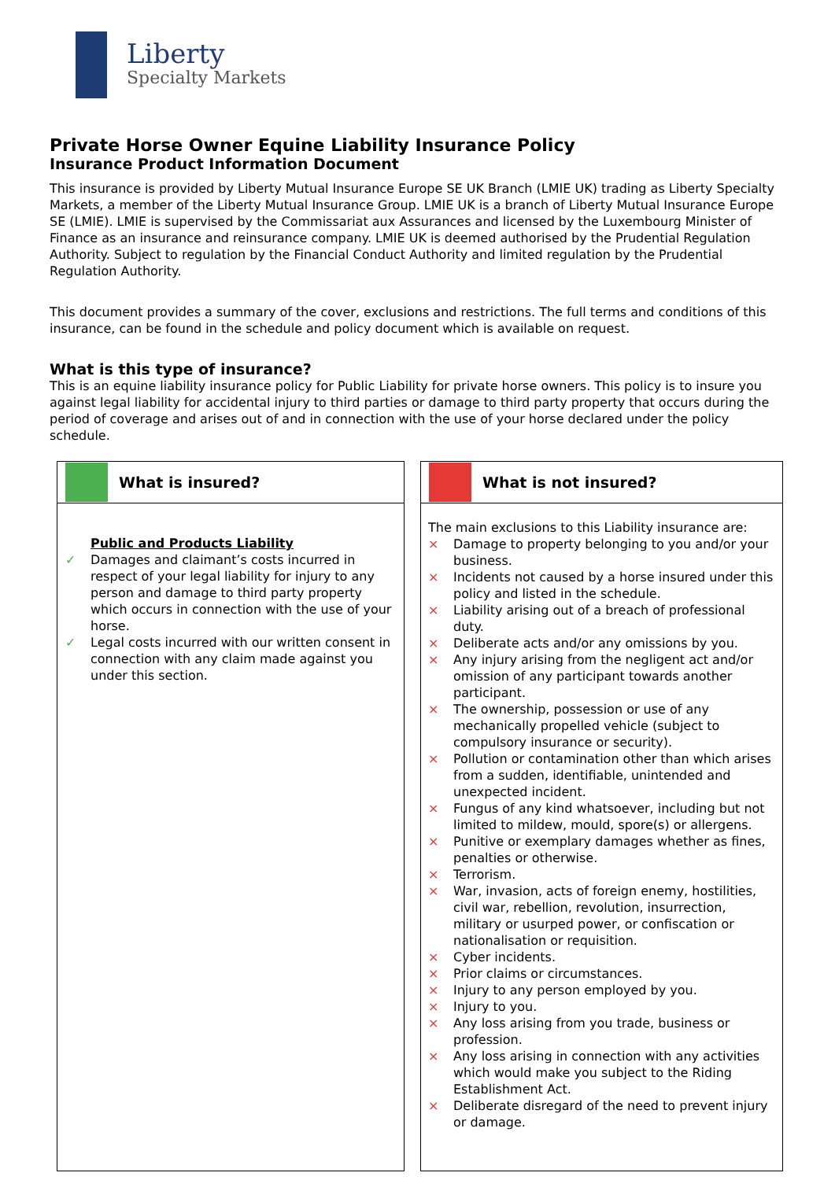Liberty
Specialty Markets
Private Horse Owner Equine Liability Insurance Policy
Insurance Product Information Document
This insurance is provided by Liberty Mutual Insurance Europe SE UK Branch (LMIE UK) trading as Liberty Specialty Markets, a member of the Liberty Mutual Insurance Group. LMIE UK is a branch of Liberty Mutual Insurance Europe SE (LMIE). LMIE is supervised by the Commissariat aux Assurances and licensed by the Luxembourg Minister of Finance as an insurance and reinsurance company. LMIE UK is deemed authorised by the Prudential Regulation Authority. Subject to regulation by the Financial Conduct Authority and limited regulation by the Prudential Regulation Authority.
This document provides a summary of the cover, exclusions and restrictions. The full terms and conditions of this insurance, can be found in the schedule and policy document which is available on request.
What is this type of insurance?
This is an equine liability insurance policy for Public Liability for private horse owners. This policy is to insure you against legal liability for accidental injury to third parties or damage to third party property that occurs during the period of coverage and arises out of and in connection with the use of your horse declared under the policy schedule.
| What is insured? | | What is not insured? |
| Public and Products Liability ✓ Damages and claimant’s costs incurred in respect of your legal liability for injury to any person and damage to third party property which occurs in connection with the use of your horse. ✓ Legal costs incurred with our written consent in connection with any claim made against you under this section. | | The main exclusions to this Liability insurance are: × Damage to property belonging to you and/or your business. × Incidents not caused by a horse insured under this policy and listed in the schedule. × Liability arising out of a breach of professional duty. × Deliberate acts and/or any omissions by you. × Any injury arising from the negligent act and/or omission of any participant towards another participant. × The ownership, possession or use of any mechanically propelled vehicle (subject to compulsory insurance or security). × Pollution or contamination other than which arises from a sudden, identifiable, unintended and unexpected incident. × Fungus of any kind whatsoever, including but not limited to mildew, mould, spore(s) or allergens. × Punitive or exemplary damages whether as fines, penalties or otherwise. × Terrorism. × War, invasion, acts of foreign enemy, hostilities, civil war, rebellion, revolution, insurrection, military or usurped power, or confiscation or nationalisation or requisition. × Cyber incidents. × Prior claims or circumstances. × Injury to any person employed by you. × Injury to you. × Any loss arising from you trade, business or profession. × Any loss arising in connection with any activities which would make you subject to the Riding Establishment Act. × Deliberate disregard of the need to prevent injury or damage. |